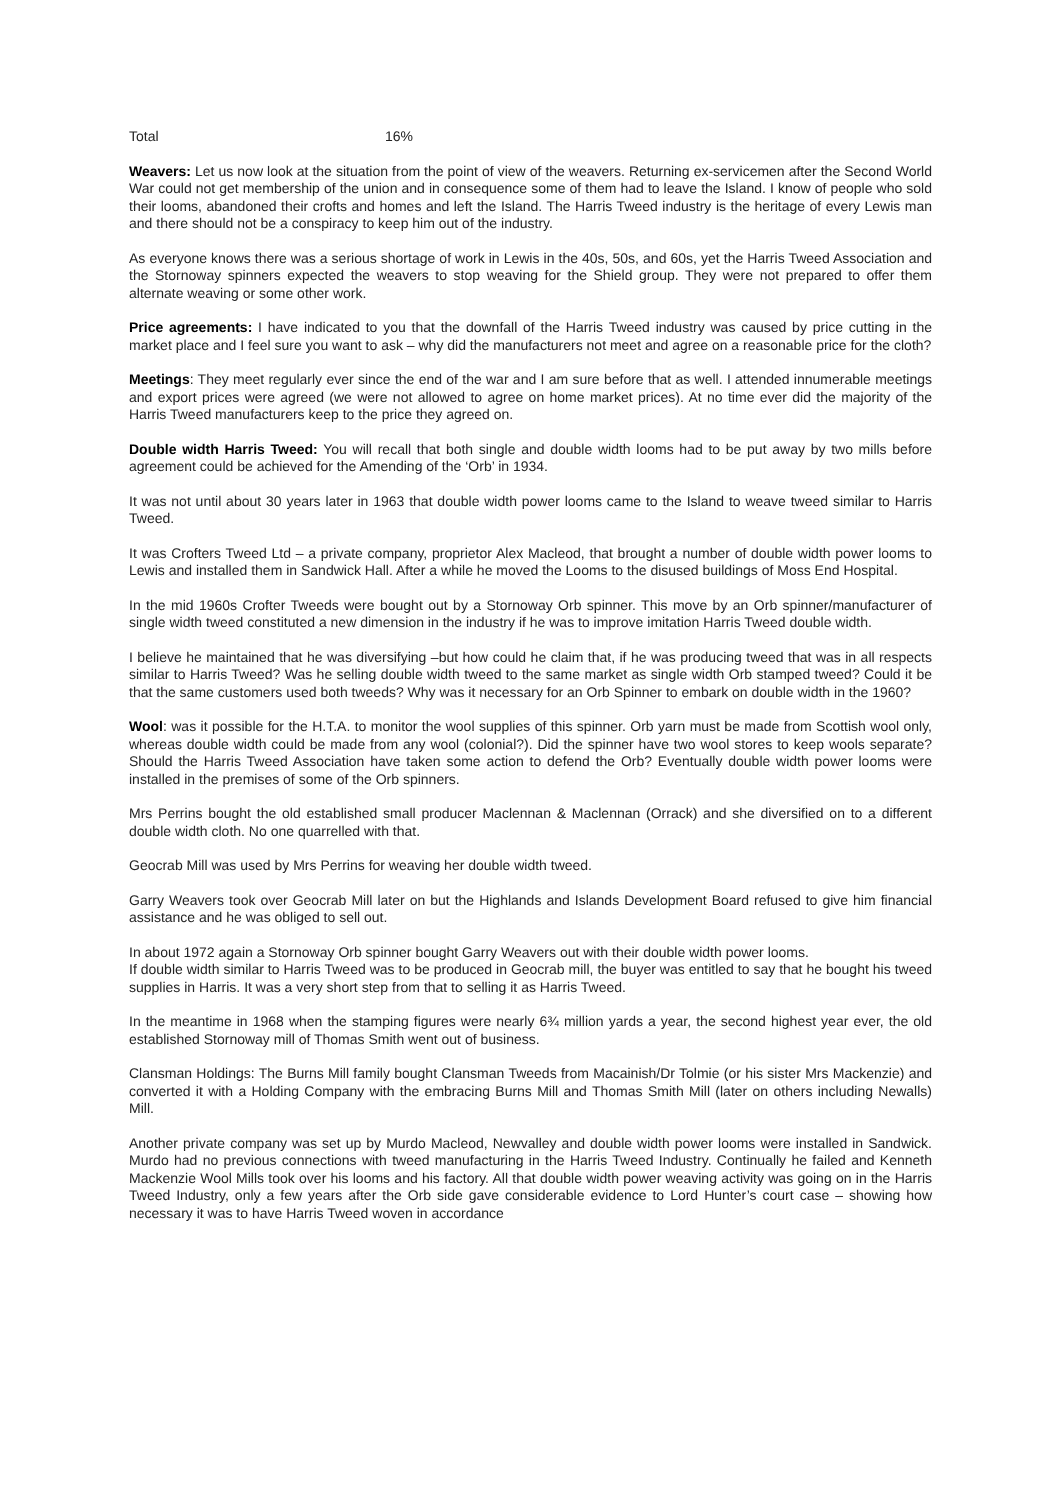Total 16%
Weavers: Let us now look at the situation from the point of view of the weavers. Returning ex-servicemen after the Second World War could not get membership of the union and in consequence some of them had to leave the Island. I know of people who sold their looms, abandoned their crofts and homes and left the Island. The Harris Tweed industry is the heritage of every Lewis man and there should not be a conspiracy to keep him out of the industry.
As everyone knows there was a serious shortage of work in Lewis in the 40s, 50s, and 60s, yet the Harris Tweed Association and the Stornoway spinners expected the weavers to stop weaving for the Shield group. They were not prepared to offer them alternate weaving or some other work.
Price agreements: I have indicated to you that the downfall of the Harris Tweed industry was caused by price cutting in the market place and I feel sure you want to ask – why did the manufacturers not meet and agree on a reasonable price for the cloth?
Meetings: They meet regularly ever since the end of the war and I am sure before that as well. I attended innumerable meetings and export prices were agreed (we were not allowed to agree on home market prices). At no time ever did the majority of the Harris Tweed manufacturers keep to the price they agreed on.
Double width Harris Tweed: You will recall that both single and double width looms had to be put away by two mills before agreement could be achieved for the Amending of the ‘Orb’ in 1934.
It was not until about 30 years later in 1963 that double width power looms came to the Island to weave tweed similar to Harris Tweed.
It was Crofters Tweed Ltd – a private company, proprietor Alex Macleod, that brought a number of double width power looms to Lewis and installed them in Sandwick Hall. After a while he moved the Looms to the disused buildings of Moss End Hospital.
In the mid 1960s Crofter Tweeds were bought out by a Stornoway Orb spinner. This move by an Orb spinner/manufacturer of single width tweed constituted a new dimension in the industry if he was to improve imitation Harris Tweed double width.
I believe he maintained that he was diversifying –but how could he claim that, if he was producing tweed that was in all respects similar to Harris Tweed? Was he selling double width tweed to the same market as single width Orb stamped tweed? Could it be that the same customers used both tweeds? Why was it necessary for an Orb Spinner to embark on double width in the 1960?
Wool: was it possible for the H.T.A. to monitor the wool supplies of this spinner. Orb yarn must be made from Scottish wool only, whereas double width could be made from any wool (colonial?). Did the spinner have two wool stores to keep wools separate? Should the Harris Tweed Association have taken some action to defend the Orb? Eventually double width power looms were installed in the premises of some of the Orb spinners.
Mrs Perrins bought the old established small producer Maclennan & Maclennan (Orrack) and she diversified on to a different double width cloth. No one quarrelled with that.
Geocrab Mill was used by Mrs Perrins for weaving her double width tweed.
Garry Weavers took over Geocrab Mill later on but the Highlands and Islands Development Board refused to give him financial assistance and he was obliged to sell out.
In about 1972 again a Stornoway Orb spinner bought Garry Weavers out with their double width power looms.
If double width similar to Harris Tweed was to be produced in Geocrab mill, the buyer was entitled to say that he bought his tweed supplies in Harris. It was a very short step from that to selling it as Harris Tweed.
In the meantime in 1968 when the stamping figures were nearly 6¾ million yards a year, the second highest year ever, the old established Stornoway mill of Thomas Smith went out of business.
Clansman Holdings: The Burns Mill family bought Clansman Tweeds from Macainish/Dr Tolmie (or his sister Mrs Mackenzie) and converted it with a Holding Company with the embracing Burns Mill and Thomas Smith Mill (later on others including Newalls) Mill.
Another private company was set up by Murdo Macleod, Newvalley and double width power looms were installed in Sandwick. Murdo had no previous connections with tweed manufacturing in the Harris Tweed Industry. Continually he failed and Kenneth Mackenzie Wool Mills took over his looms and his factory. All that double width power weaving activity was going on in the Harris Tweed Industry, only a few years after the Orb side gave considerable evidence to Lord Hunter’s court case – showing how necessary it was to have Harris Tweed woven in accordance